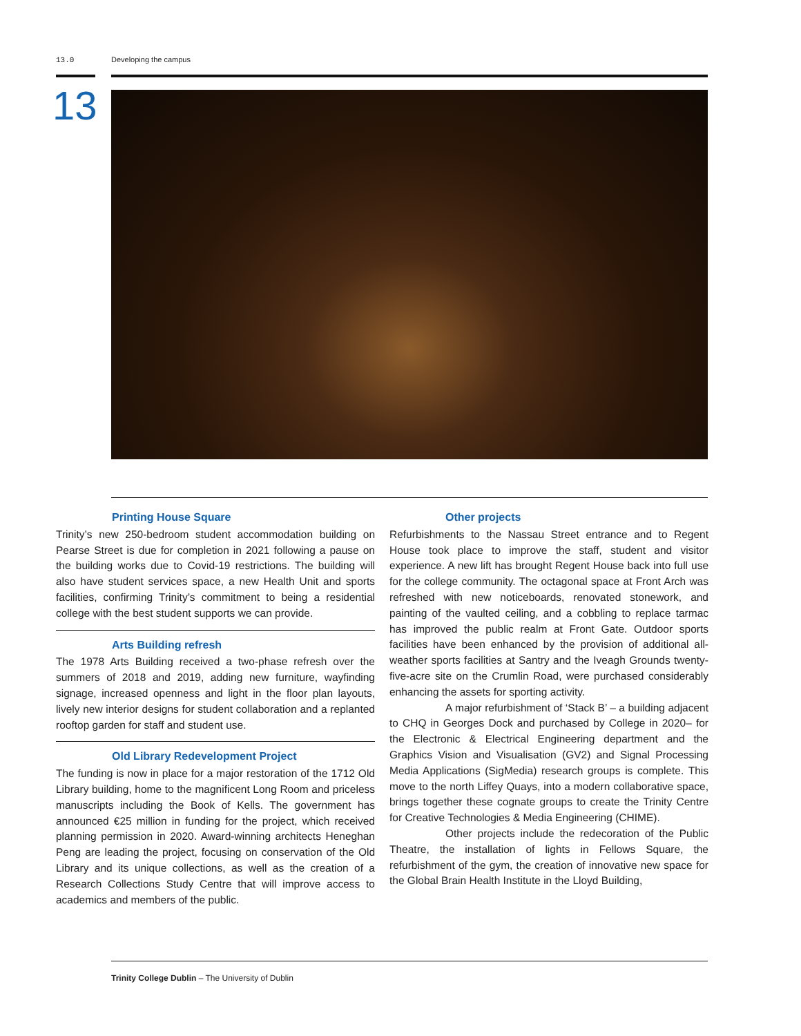13.0 Developing the campus
13
Printing House Square
Trinity’s new 250-bedroom student accommodation building on Pearse Street is due for completion in 2021 following a pause on the building works due to Covid-19 restrictions. The building will also have student services space, a new Health Unit and sports facilities, confirming Trinity’s commitment to being a residential college with the best student supports we can provide.
Arts Building refresh
The 1978 Arts Building received a two-phase refresh over the summers of 2018 and 2019, adding new furniture, wayfinding signage, increased openness and light in the floor plan layouts, lively new interior designs for student collaboration and a replanted rooftop garden for staff and student use.
Old Library Redevelopment Project
The funding is now in place for a major restoration of the 1712 Old Library building, home to the magnificent Long Room and priceless manuscripts including the Book of Kells. The government has announced €25 million in funding for the project, which received planning permission in 2020. Award-winning architects Heneghan Peng are leading the project, focusing on conservation of the Old Library and its unique collections, as well as the creation of a Research Collections Study Centre that will improve access to academics and members of the public.
Other projects
Refurbishments to the Nassau Street entrance and to Regent House took place to improve the staff, student and visitor experience. A new lift has brought Regent House back into full use for the college community. The octagonal space at Front Arch was refreshed with new noticeboards, renovated stonework, and painting of the vaulted ceiling, and a cobbling to replace tarmac has improved the public realm at Front Gate. Outdoor sports facilities have been enhanced by the provision of additional all-weather sports facilities at Santry and the Iveagh Grounds twenty-five-acre site on the Crumlin Road, were purchased considerably enhancing the assets for sporting activity.
A major refurbishment of ‘Stack B’ – a building adjacent to CHQ in Georges Dock and purchased by College in 2020– for the Electronic & Electrical Engineering department and the Graphics Vision and Visualisation (GV2) and Signal Processing Media Applications (SigMedia) research groups is complete. This move to the north Liffey Quays, into a modern collaborative space, brings together these cognate groups to create the Trinity Centre for Creative Technologies & Media Engineering (CHIME).
Other projects include the redecoration of the Public Theatre, the installation of lights in Fellows Square, the refurbishment of the gym, the creation of innovative new space for the Global Brain Health Institute in the Lloyd Building,
Trinity College Dublin – The University of Dublin